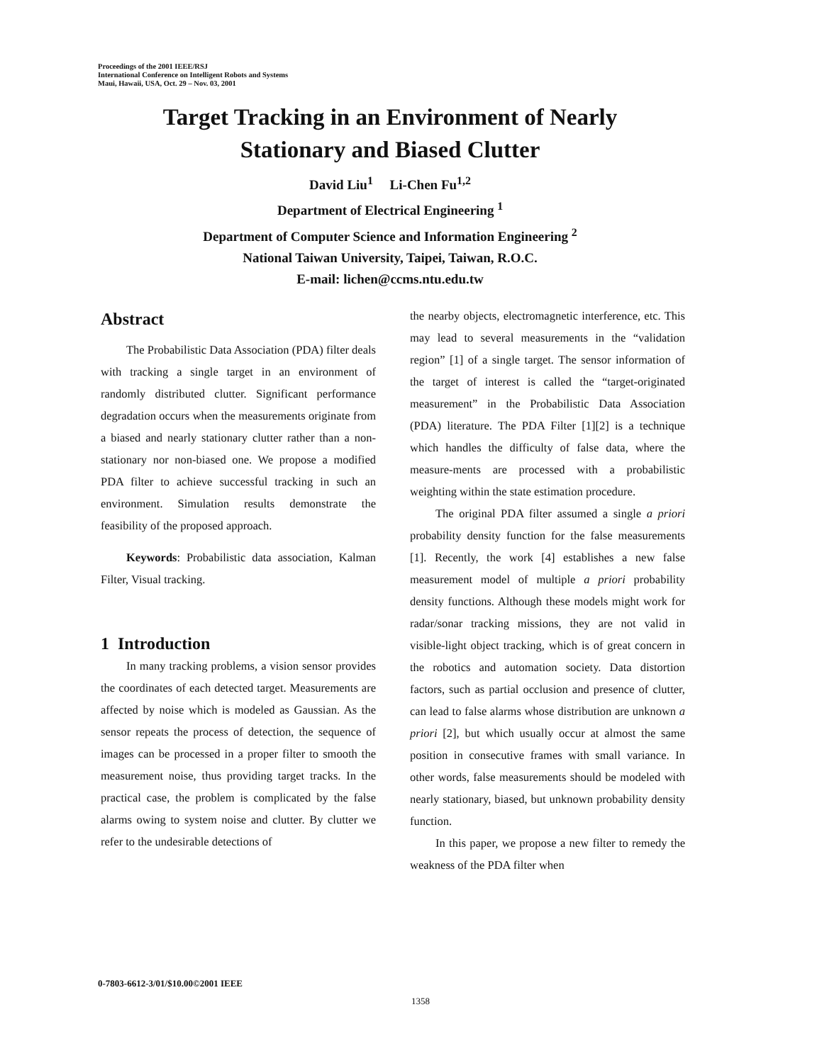Proceedings of the 2001 IEEE/RSJ
International Conference on Intelligent Robots and Systems
Maui, Hawaii, USA, Oct. 29 – Nov. 03, 2001
Target Tracking in an Environment of Nearly
Stationary and Biased Clutter
David Liu<sup>1</sup> Li-Chen Fu<sup>1,2</sup>
Department of Electrical Engineering <sup>1</sup>
Department of Computer Science and Information Engineering <sup>2</sup>
National Taiwan University, Taipei, Taiwan, R.O.C.
E-mail: lichen@ccms.ntu.edu.tw
Abstract
The Probabilistic Data Association (PDA) filter deals with tracking a single target in an environment of randomly distributed clutter. Significant performance degradation occurs when the measurements originate from a biased and nearly stationary clutter rather than a non-stationary nor non-biased one. We propose a modified PDA filter to achieve successful tracking in such an environment. Simulation results demonstrate the feasibility of the proposed approach.
Keywords: Probabilistic data association, Kalman Filter, Visual tracking.
1 Introduction
In many tracking problems, a vision sensor provides the coordinates of each detected target. Measurements are affected by noise which is modeled as Gaussian. As the sensor repeats the process of detection, the sequence of images can be processed in a proper filter to smooth the measurement noise, thus providing target tracks. In the practical case, the problem is complicated by the false alarms owing to system noise and clutter. By clutter we refer to the undesirable detections of
the nearby objects, electromagnetic interference, etc. This may lead to several measurements in the “validation region” [1] of a single target. The sensor information of the target of interest is called the “target-originated measurement” in the Probabilistic Data Association (PDA) literature. The PDA Filter [1][2] is a technique which handles the difficulty of false data, where the measure-ments are processed with a probabilistic weighting within the state estimation procedure.
The original PDA filter assumed a single a priori probability density function for the false measurements [1]. Recently, the work [4] establishes a new false measurement model of multiple a priori probability density functions. Although these models might work for radar/sonar tracking missions, they are not valid in visible-light object tracking, which is of great concern in the robotics and automation society. Data distortion factors, such as partial occlusion and presence of clutter, can lead to false alarms whose distribution are unknown a priori [2], but which usually occur at almost the same position in consecutive frames with small variance. In other words, false measurements should be modeled with nearly stationary, biased, but unknown probability density function.
In this paper, we propose a new filter to remedy the weakness of the PDA filter when
0-7803-6612-3/01/$10.00©2001 IEEE
1358